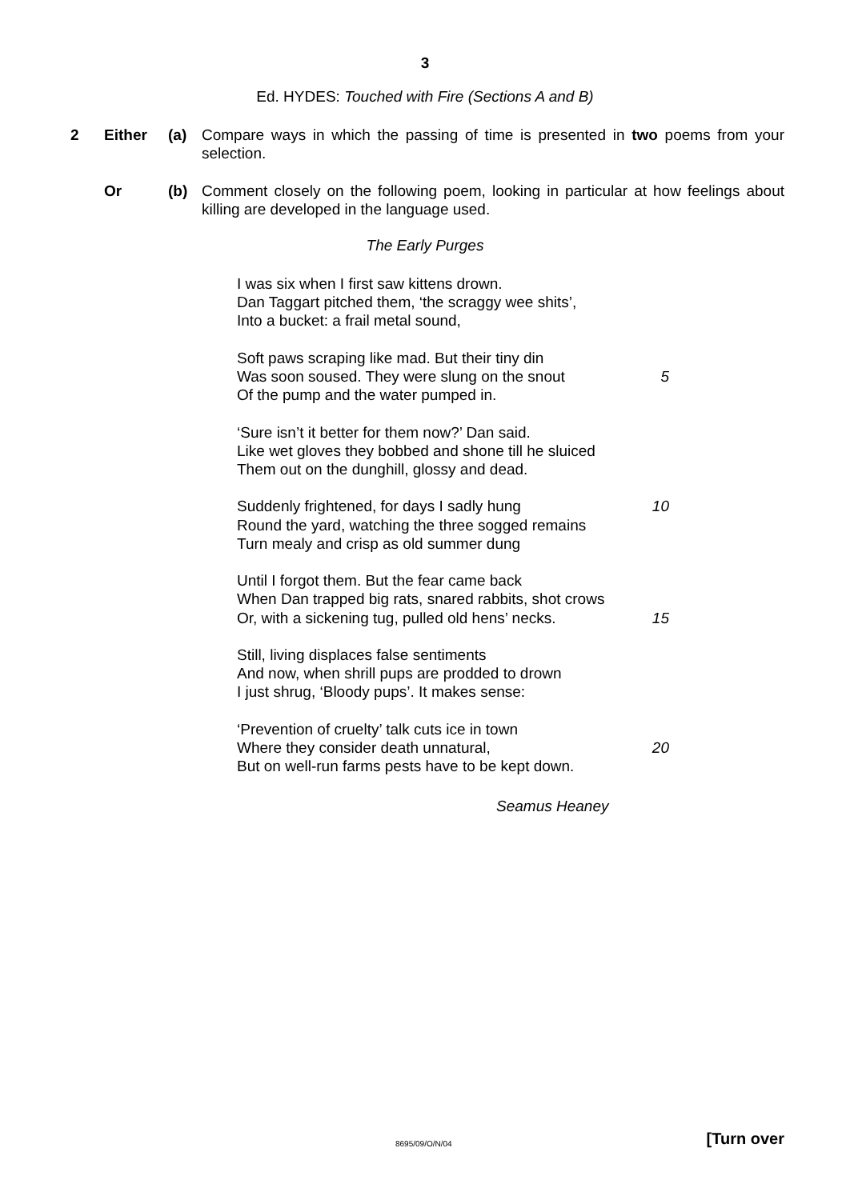3
Ed. HYDES: Touched with Fire (Sections A and B)
2 Either (a) Compare ways in which the passing of time is presented in two poems from your selection.
Or (b) Comment closely on the following poem, looking in particular at how feelings about killing are developed in the language used.
The Early Purges
I was six when I first saw kittens drown.
Dan Taggart pitched them, ‘the scraggy wee shits’,
Into a bucket: a frail metal sound,
Soft paws scraping like mad. But their tiny din
Was soon soused. They were slung on the snout 5
Of the pump and the water pumped in.
‘Sure isn’t it better for them now?’ Dan said.
Like wet gloves they bobbed and shone till he sluiced
Them out on the dunghill, glossy and dead.
Suddenly frightened, for days I sadly hung 10
Round the yard, watching the three sogged remains
Turn mealy and crisp as old summer dung
Until I forgot them. But the fear came back
When Dan trapped big rats, snared rabbits, shot crows
Or, with a sickening tug, pulled old hens’ necks. 15
Still, living displaces false sentiments
And now, when shrill pups are prodded to drown
I just shrug, ‘Bloody pups’. It makes sense:
‘Prevention of cruelty’ talk cuts ice in town
Where they consider death unnatural, 20
But on well-run farms pests have to be kept down.
Seamus Heaney
8695/09/O/N/04 [Turn over